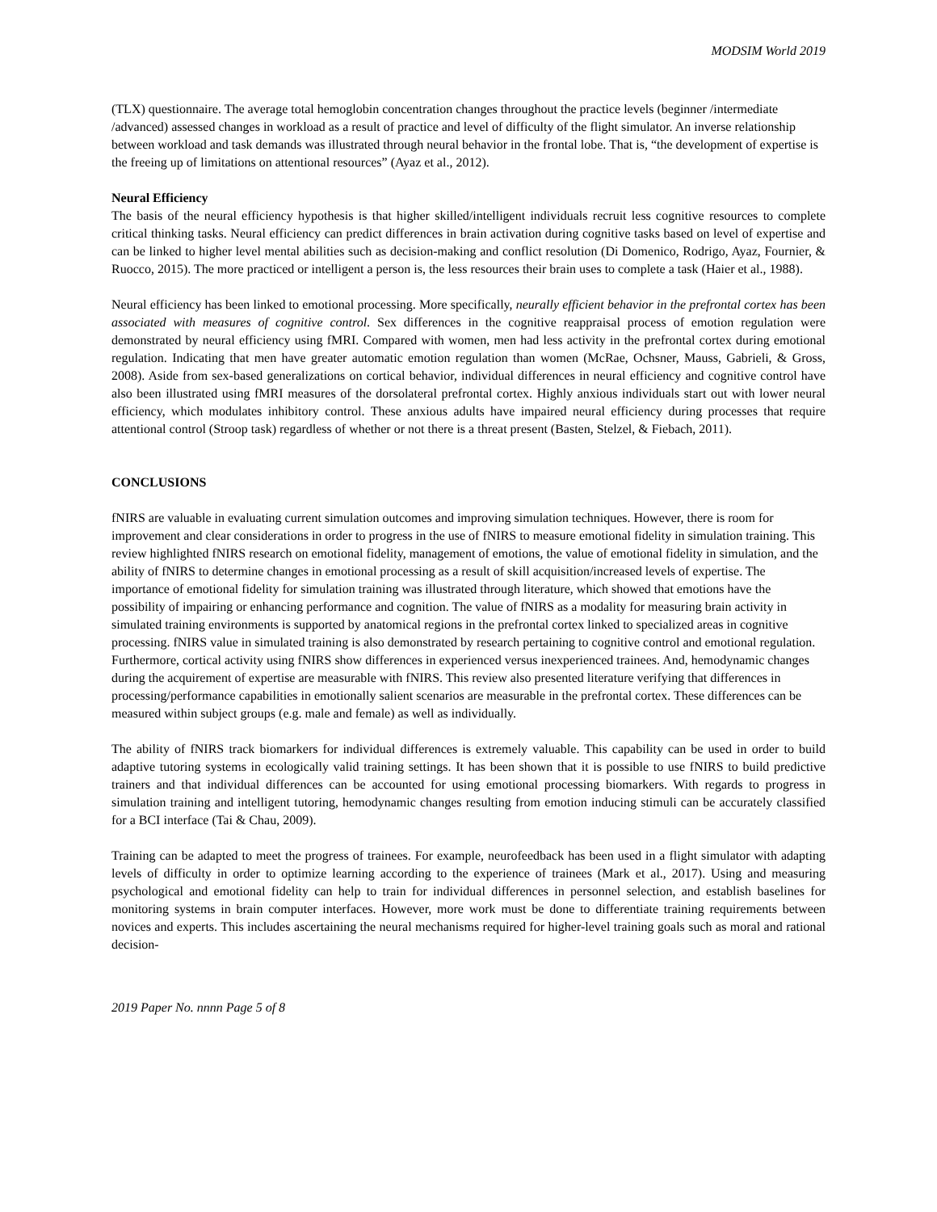MODSIM World 2019
(TLX) questionnaire. The average total hemoglobin concentration changes throughout the practice levels (beginner /intermediate /advanced) assessed changes in workload as a result of practice and level of difficulty of the flight simulator. An inverse relationship between workload and task demands was illustrated through neural behavior in the frontal lobe. That is, “the development of expertise is the freeing up of limitations on attentional resources” (Ayaz et al., 2012).
Neural Efficiency
The basis of the neural efficiency hypothesis is that higher skilled/intelligent individuals recruit less cognitive resources to complete critical thinking tasks. Neural efficiency can predict differences in brain activation during cognitive tasks based on level of expertise and can be linked to higher level mental abilities such as decision-making and conflict resolution (Di Domenico, Rodrigo, Ayaz, Fournier, & Ruocco, 2015). The more practiced or intelligent a person is, the less resources their brain uses to complete a task (Haier et al., 1988).
Neural efficiency has been linked to emotional processing. More specifically, neurally efficient behavior in the prefrontal cortex has been associated with measures of cognitive control. Sex differences in the cognitive reappraisal process of emotion regulation were demonstrated by neural efficiency using fMRI. Compared with women, men had less activity in the prefrontal cortex during emotional regulation. Indicating that men have greater automatic emotion regulation than women (McRae, Ochsner, Mauss, Gabrieli, & Gross, 2008). Aside from sex-based generalizations on cortical behavior, individual differences in neural efficiency and cognitive control have also been illustrated using fMRI measures of the dorsolateral prefrontal cortex. Highly anxious individuals start out with lower neural efficiency, which modulates inhibitory control. These anxious adults have impaired neural efficiency during processes that require attentional control (Stroop task) regardless of whether or not there is a threat present (Basten, Stelzel, & Fiebach, 2011).
CONCLUSIONS
fNIRS are valuable in evaluating current simulation outcomes and improving simulation techniques. However, there is room for improvement and clear considerations in order to progress in the use of fNIRS to measure emotional fidelity in simulation training. This review highlighted fNIRS research on emotional fidelity, management of emotions, the value of emotional fidelity in simulation, and the ability of fNIRS to determine changes in emotional processing as a result of skill acquisition/increased levels of expertise. The importance of emotional fidelity for simulation training was illustrated through literature, which showed that emotions have the possibility of impairing or enhancing performance and cognition. The value of fNIRS as a modality for measuring brain activity in simulated training environments is supported by anatomical regions in the prefrontal cortex linked to specialized areas in cognitive processing. fNIRS value in simulated training is also demonstrated by research pertaining to cognitive control and emotional regulation. Furthermore, cortical activity using fNIRS show differences in experienced versus inexperienced trainees. And, hemodynamic changes during the acquirement of expertise are measurable with fNIRS. This review also presented literature verifying that differences in processing/performance capabilities in emotionally salient scenarios are measurable in the prefrontal cortex. These differences can be measured within subject groups (e.g. male and female) as well as individually.
The ability of fNIRS track biomarkers for individual differences is extremely valuable. This capability can be used in order to build adaptive tutoring systems in ecologically valid training settings. It has been shown that it is possible to use fNIRS to build predictive trainers and that individual differences can be accounted for using emotional processing biomarkers. With regards to progress in simulation training and intelligent tutoring, hemodynamic changes resulting from emotion inducing stimuli can be accurately classified for a BCI interface (Tai & Chau, 2009).
Training can be adapted to meet the progress of trainees. For example, neurofeedback has been used in a flight simulator with adapting levels of difficulty in order to optimize learning according to the experience of trainees (Mark et al., 2017). Using and measuring psychological and emotional fidelity can help to train for individual differences in personnel selection, and establish baselines for monitoring systems in brain computer interfaces. However, more work must be done to differentiate training requirements between novices and experts. This includes ascertaining the neural mechanisms required for higher-level training goals such as moral and rational decision-
2019 Paper No. nnnn Page 5 of 8